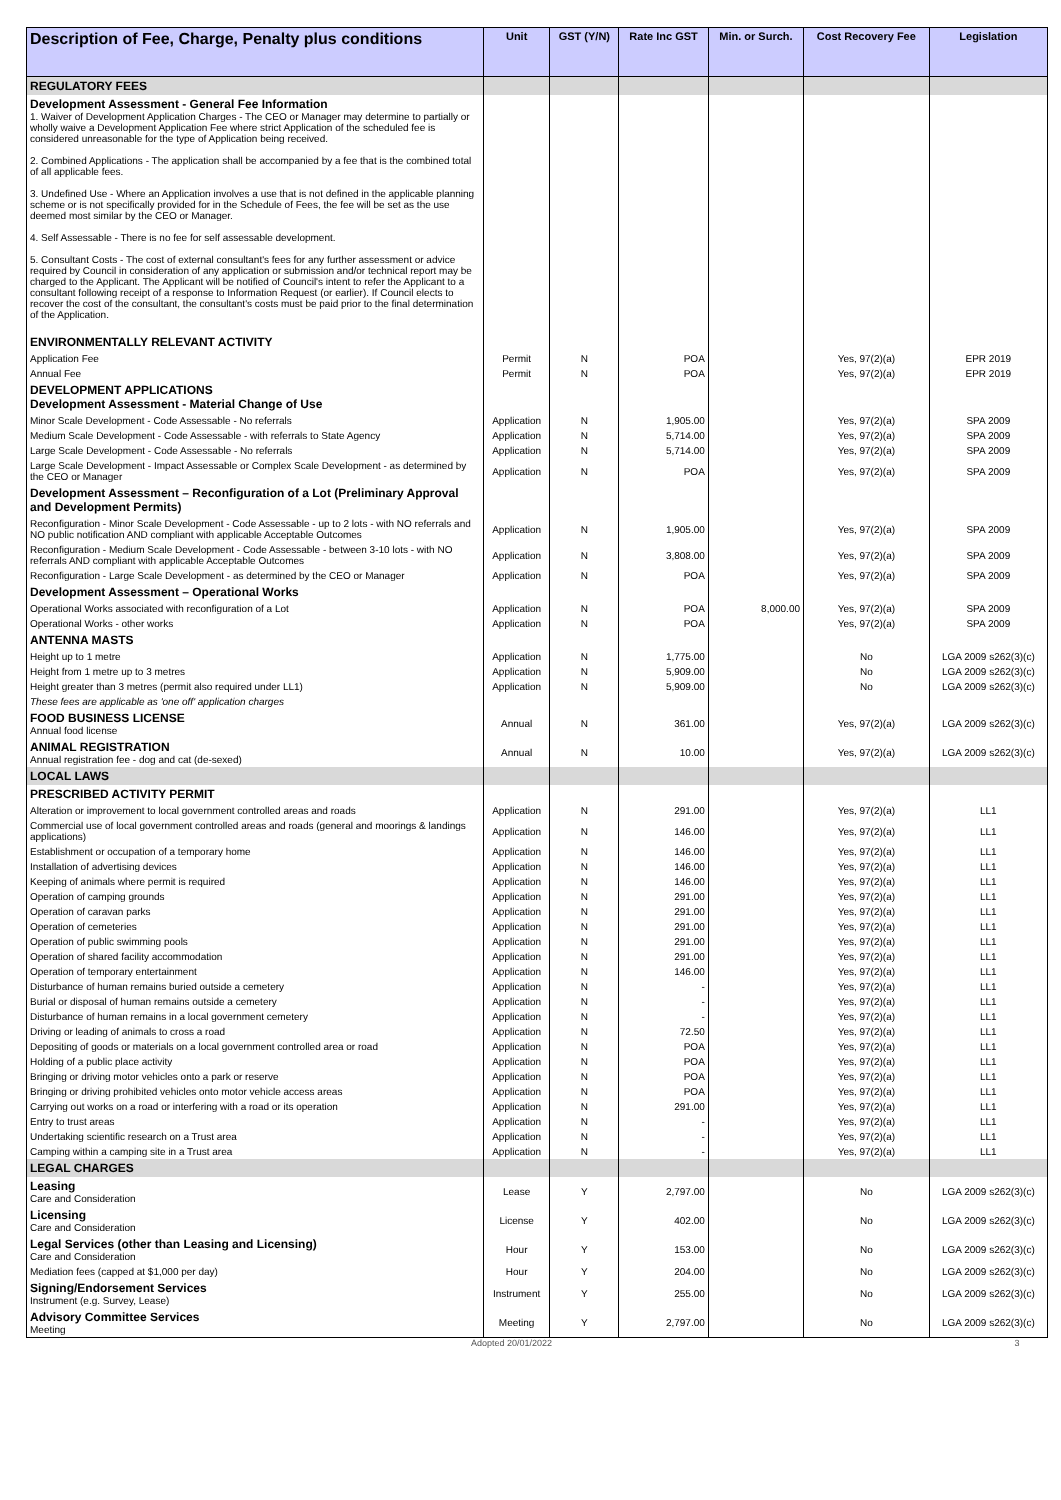| Description of Fee, Charge, Penalty plus conditions | Unit | GST (Y/N) | Rate Inc GST | Min. or Surch. | Cost Recovery Fee | Legislation |
| --- | --- | --- | --- | --- | --- | --- |
| REGULATORY FEES | | | | | | |
| Development Assessment - General Fee Information 1. Waiver of Development Application Charges - The CEO or Manager may determine to partially or wholly waive a Development Application Fee where strict Application of the scheduled fee is considered unreasonable for the type of Application being received. 2. Combined Applications - The application shall be accompanied by a fee that is the combined total of all applicable fees. 3. Undefined Use - Where an Application involves a use that is not defined in the applicable planning scheme or is not specifically provided for in the Schedule of Fees, the fee will be set as the use deemed most similar by the CEO or Manager. 4. Self Assessable - There is no fee for self assessable development. 5. Consultant Costs - The cost of external consultant's fees for any further assessment or advice required by Council in consideration of any application or submission and/or technical report may be charged to the Applicant. The Applicant will be notified of Council's intent to refer the Applicant to a consultant following receipt of a response to Information Request (or earlier). If Council elects to recover the cost of the consultant, the consultant's costs must be paid prior to the final determination of the Application. | | | | | | |
| ENVIRONMENTALLY RELEVANT ACTIVITY | | | | | | |
| Application Fee | Permit | N | POA | | Yes, 97(2)(a) | EPR 2019 |
| Annual Fee | Permit | N | POA | | Yes, 97(2)(a) | EPR 2019 |
| DEVELOPMENT APPLICATIONS Development Assessment - Material Change of Use | | | | | | |
| Minor Scale Development - Code Assessable - No referrals | Application | N | 1,905.00 | | Yes, 97(2)(a) | SPA 2009 |
| Medium Scale Development - Code Assessable - with referrals to State Agency | Application | N | 5,714.00 | | Yes, 97(2)(a) | SPA 2009 |
| Large Scale Development - Code Assessable - No referrals | Application | N | 5,714.00 | | Yes, 97(2)(a) | SPA 2009 |
| Large Scale Development - Impact Assessable or Complex Scale Development - as determined by the CEO or Manager | Application | N | POA | | Yes, 97(2)(a) | SPA 2009 |
| Development Assessment – Reconfiguration of a Lot (Preliminary Approval and Development Permits) | | | | | | |
| Reconfiguration - Minor Scale Development - Code Assessable - up to 2 lots - with NO referrals and NO public notification AND compliant with applicable Acceptable Outcomes | Application | N | 1,905.00 | | Yes, 97(2)(a) | SPA 2009 |
| Reconfiguration - Medium Scale Development - Code Assessable - between 3-10 lots - with NO referrals AND compliant with applicable Acceptable Outcomes | Application | N | 3,808.00 | | Yes, 97(2)(a) | SPA 2009 |
| Reconfiguration - Large Scale Development - as determined by the CEO or Manager | Application | N | POA | | Yes, 97(2)(a) | SPA 2009 |
| Development Assessment – Operational Works | | | | | | |
| Operational Works associated with reconfiguration of a Lot | Application | N | POA | 8,000.00 | Yes, 97(2)(a) | SPA 2009 |
| Operational Works - other works | Application | N | POA | | Yes, 97(2)(a) | SPA 2009 |
| ANTENNA MASTS | | | | | | |
| Height up to 1 metre | Application | N | 1,775.00 | | No | LGA 2009 s262(3)(c) |
| Height from 1 metre up to 3 metres | Application | N | 5,909.00 | | No | LGA 2009 s262(3)(c) |
| Height greater than 3 metres (permit also required under LL1) | Application | N | 5,909.00 | | No | LGA 2009 s262(3)(c) |
| These fees are applicable as 'one off' application charges | | | | | | |
| FOOD BUSINESS LICENSE Annual food license | Annual | N | 361.00 | | Yes, 97(2)(a) | LGA 2009 s262(3)(c) |
| ANIMAL REGISTRATION Annual registration fee - dog and cat (de-sexed) | Annual | N | 10.00 | | Yes, 97(2)(a) | LGA 2009 s262(3)(c) |
| LOCAL LAWS | | | | | | |
| PRESCRIBED ACTIVITY PERMIT | | | | | | |
| Alteration or improvement to local government controlled areas and roads | Application | N | 291.00 | | Yes, 97(2)(a) | LL1 |
| Commercial use of local government controlled areas and roads (general and moorings & landings applications) | Application | N | 146.00 | | Yes, 97(2)(a) | LL1 |
| Establishment or occupation of a temporary home | Application | N | 146.00 | | Yes, 97(2)(a) | LL1 |
| Installation of advertising devices | Application | N | 146.00 | | Yes, 97(2)(a) | LL1 |
| Keeping of animals where permit is required | Application | N | 146.00 | | Yes, 97(2)(a) | LL1 |
| Operation of camping grounds | Application | N | 291.00 | | Yes, 97(2)(a) | LL1 |
| Operation of caravan parks | Application | N | 291.00 | | Yes, 97(2)(a) | LL1 |
| Operation of cemeteries | Application | N | 291.00 | | Yes, 97(2)(a) | LL1 |
| Operation of public swimming pools | Application | N | 291.00 | | Yes, 97(2)(a) | LL1 |
| Operation of shared facility accommodation | Application | N | 291.00 | | Yes, 97(2)(a) | LL1 |
| Operation of temporary entertainment | Application | N | 146.00 | | Yes, 97(2)(a) | LL1 |
| Disturbance of human remains buried outside a cemetery | Application | N | - | | Yes, 97(2)(a) | LL1 |
| Burial or disposal of human remains outside a cemetery | Application | N | - | | Yes, 97(2)(a) | LL1 |
| Disturbance of human remains in a local government cemetery | Application | N | - | | Yes, 97(2)(a) | LL1 |
| Driving or leading of animals to cross a road | Application | N | 72.50 | | Yes, 97(2)(a) | LL1 |
| Depositing of goods or materials on a local government controlled area or road | Application | N | POA | | Yes, 97(2)(a) | LL1 |
| Holding of a public place activity | Application | N | POA | | Yes, 97(2)(a) | LL1 |
| Bringing or driving motor vehicles onto a park or reserve | Application | N | POA | | Yes, 97(2)(a) | LL1 |
| Bringing or driving prohibited vehicles onto motor vehicle access areas | Application | N | POA | | Yes, 97(2)(a) | LL1 |
| Carrying out works on a road or interfering with a road or its operation | Application | N | 291.00 | | Yes, 97(2)(a) | LL1 |
| Entry to trust areas | Application | N | - | | Yes, 97(2)(a) | LL1 |
| Undertaking scientific research on a Trust area | Application | N | - | | Yes, 97(2)(a) | LL1 |
| Camping within a camping site in a Trust area | Application | N | - | | Yes, 97(2)(a) | LL1 |
| LEGAL CHARGES | | | | | | |
| Leasing Care and Consideration | Lease | Y | 2,797.00 | | No | LGA 2009 s262(3)(c) |
| Licensing Care and Consideration | License | Y | 402.00 | | No | LGA 2009 s262(3)(c) |
| Legal Services (other than Leasing and Licensing) Care and Consideration | Hour | Y | 153.00 | | No | LGA 2009 s262(3)(c) |
| Mediation fees (capped at $1,000 per day) | Hour | Y | 204.00 | | No | LGA 2009 s262(3)(c) |
| Signing/Endorsement Services Instrument (e.g. Survey, Lease) | Instrument | Y | 255.00 | | No | LGA 2009 s262(3)(c) |
| Advisory Committee Services Meeting | Meeting | Y | 2,797.00 | | No | LGA 2009 s262(3)(c) |
Adopted 20/01/2022 3